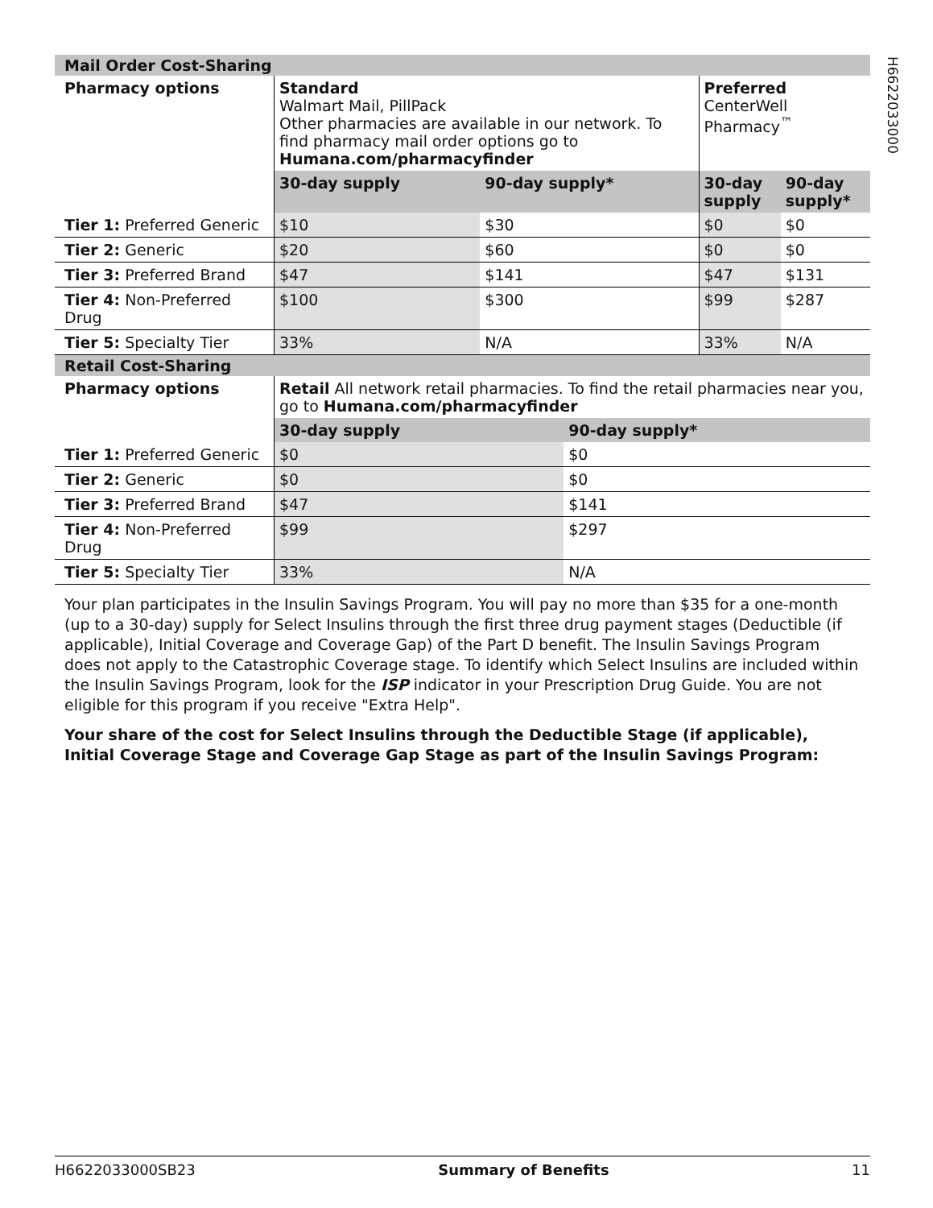H6622033000
| Mail Order Cost-Sharing | | | | |
| Pharmacy options | Standard Walmart Mail, PillPack Other pharmacies are available in our network. To find pharmacy mail order options go to Humana.com/pharmacyfinder | | Preferred CenterWell Pharmacy<sup>™</sup> | |
| | 30-day supply | 90-day supply* | 30-day supply | 90-day supply* |
| Tier 1: Preferred Generic | $10 | $30 | $0 | $0 |
| Tier 2: Generic | $20 | $60 | $0 | $0 |
| Tier 3: Preferred Brand | $47 | $141 | $47 | $131 |
| Tier 4: Non-Preferred Drug | $100 | $300 | $99 | $287 |
| Tier 5: Specialty Tier | 33% | N/A | 33% | N/A |
| Retail Cost-Sharing | | |
| Pharmacy options | Retail All network retail pharmacies. To find the retail pharmacies near you, go to Humana.com/pharmacyfinder | |
| | 30-day supply | 90-day supply* |
| Tier 1: Preferred Generic | $0 | $0 |
| Tier 2: Generic | $0 | $0 |
| Tier 3: Preferred Brand | $47 | $141 |
| Tier 4: Non-Preferred Drug | $99 | $297 |
| Tier 5: Specialty Tier | 33% | N/A |
Your plan participates in the Insulin Savings Program. You will pay no more than $35 for a one-month (up to a 30-day) supply for Select Insulins through the first three drug payment stages (Deductible (if applicable), Initial Coverage and Coverage Gap) of the Part D benefit. The Insulin Savings Program does not apply to the Catastrophic Coverage stage. To identify which Select Insulins are included within the Insulin Savings Program, look for the ISP indicator in your Prescription Drug Guide. You are not eligible for this program if you receive "Extra Help".
Your share of the cost for Select Insulins through the Deductible Stage (if applicable), Initial Coverage Stage and Coverage Gap Stage as part of the Insulin Savings Program:
H6622033000SB23 Summary of Benefits 11